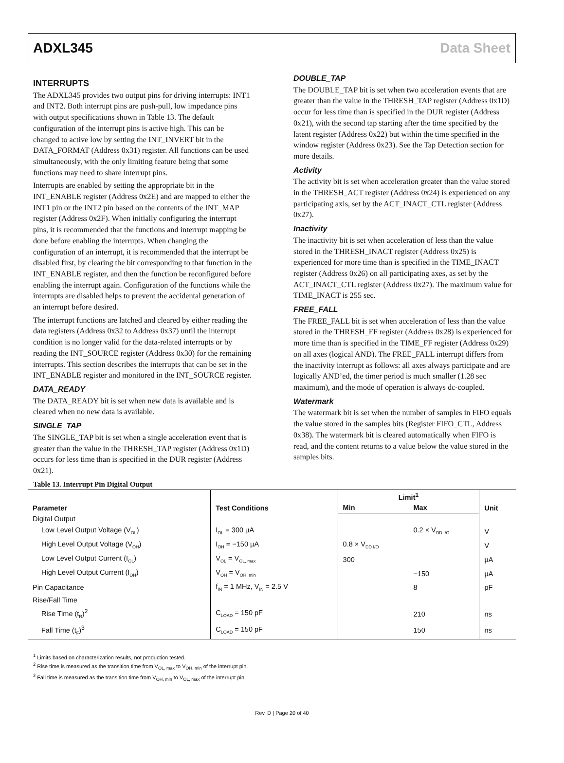ADXL345 Data Sheet
INTERRUPTS
The ADXL345 provides two output pins for driving interrupts: INT1 and INT2. Both interrupt pins are push-pull, low impedance pins with output specifications shown in Table 13. The default configuration of the interrupt pins is active high. This can be changed to active low by setting the INT_INVERT bit in the DATA_FORMAT (Address 0x31) register. All functions can be used simultaneously, with the only limiting feature being that some functions may need to share interrupt pins.
Interrupts are enabled by setting the appropriate bit in the INT_ENABLE register (Address 0x2E) and are mapped to either the INT1 pin or the INT2 pin based on the contents of the INT_MAP register (Address 0x2F). When initially configuring the interrupt pins, it is recommended that the functions and interrupt mapping be done before enabling the interrupts. When changing the configuration of an interrupt, it is recommended that the interrupt be disabled first, by clearing the bit corresponding to that function in the INT_ENABLE register, and then the function be reconfigured before enabling the interrupt again. Configuration of the functions while the interrupts are disabled helps to prevent the accidental generation of an interrupt before desired.
The interrupt functions are latched and cleared by either reading the data registers (Address 0x32 to Address 0x37) until the interrupt condition is no longer valid for the data-related interrupts or by reading the INT_SOURCE register (Address 0x30) for the remaining interrupts. This section describes the interrupts that can be set in the INT_ENABLE register and monitored in the INT_SOURCE register.
DATA_READY
The DATA_READY bit is set when new data is available and is cleared when no new data is available.
SINGLE_TAP
The SINGLE_TAP bit is set when a single acceleration event that is greater than the value in the THRESH_TAP register (Address 0x1D) occurs for less time than is specified in the DUR register (Address 0x21).
DOUBLE_TAP
The DOUBLE_TAP bit is set when two acceleration events that are greater than the value in the THRESH_TAP register (Address 0x1D) occur for less time than is specified in the DUR register (Address 0x21), with the second tap starting after the time specified by the latent register (Address 0x22) but within the time specified in the window register (Address 0x23). See the Tap Detection section for more details.
Activity
The activity bit is set when acceleration greater than the value stored in the THRESH_ACT register (Address 0x24) is experienced on any participating axis, set by the ACT_INACT_CTL register (Address 0x27).
Inactivity
The inactivity bit is set when acceleration of less than the value stored in the THRESH_INACT register (Address 0x25) is experienced for more time than is specified in the TIME_INACT register (Address 0x26) on all participating axes, as set by the ACT_INACT_CTL register (Address 0x27). The maximum value for TIME_INACT is 255 sec.
FREE_FALL
The FREE_FALL bit is set when acceleration of less than the value stored in the THRESH_FF register (Address 0x28) is experienced for more time than is specified in the TIME_FF register (Address 0x29) on all axes (logical AND). The FREE_FALL interrupt differs from the inactivity interrupt as follows: all axes always participate and are logically AND’ed, the timer period is much smaller (1.28 sec maximum), and the mode of operation is always dc-coupled.
Watermark
The watermark bit is set when the number of samples in FIFO equals the value stored in the samples bits (Register FIFO_CTL, Address 0x38). The watermark bit is cleared automatically when FIFO is read, and the content returns to a value below the value stored in the samples bits.
Table 13. Interrupt Pin Digital Output
| Parameter | Test Conditions | Limit<sup>1</sup> | | Unit |
| --- | --- | --- | --- | --- |
| | | Min | Max | |
| Digital Output | | | | |
| Low Level Output Voltage (V<sub>OL</sub>) | I<sub>OL</sub> = 300 µA | | 0.2 × V<sub>DD I/O</sub> | V |
| High Level Output Voltage (V<sub>OH</sub>) | I<sub>OH</sub> = −150 µA | 0.8 × V<sub>DD I/O</sub> | | V |
| Low Level Output Current (I<sub>OL</sub>) | V<sub>OL</sub> = V<sub>OL, max</sub> | 300 | | µA |
| High Level Output Current (I<sub>OH</sub>) | V<sub>OH</sub> = V<sub>OH, min</sub> | | −150 | µA |
| Pin Capacitance | f<sub>IN</sub> = 1 MHz, V<sub>IN</sub> = 2.5 V | | 8 | pF |
| Rise/Fall Time | | | | |
| Rise Time (t<sub>R</sub>)<sup>2</sup> | C<sub>LOAD</sub> = 150 pF | | 210 | ns |
| Fall Time (t<sub>F</sub>)<sup>3</sup> | C<sub>LOAD</sub> = 150 pF | | 150 | ns |
<sup>1</sup> Limits based on characterization results, not production tested.
<sup>2</sup> Rise time is measured as the transition time from V<sub>OL, max</sub> to V<sub>OH, min</sub> of the interrupt pin.
<sup>3</sup> Fall time is measured as the transition time from V<sub>OH, min</sub> to V<sub>OL, max</sub> of the interrupt pin.
Rev. D | Page 20 of 40